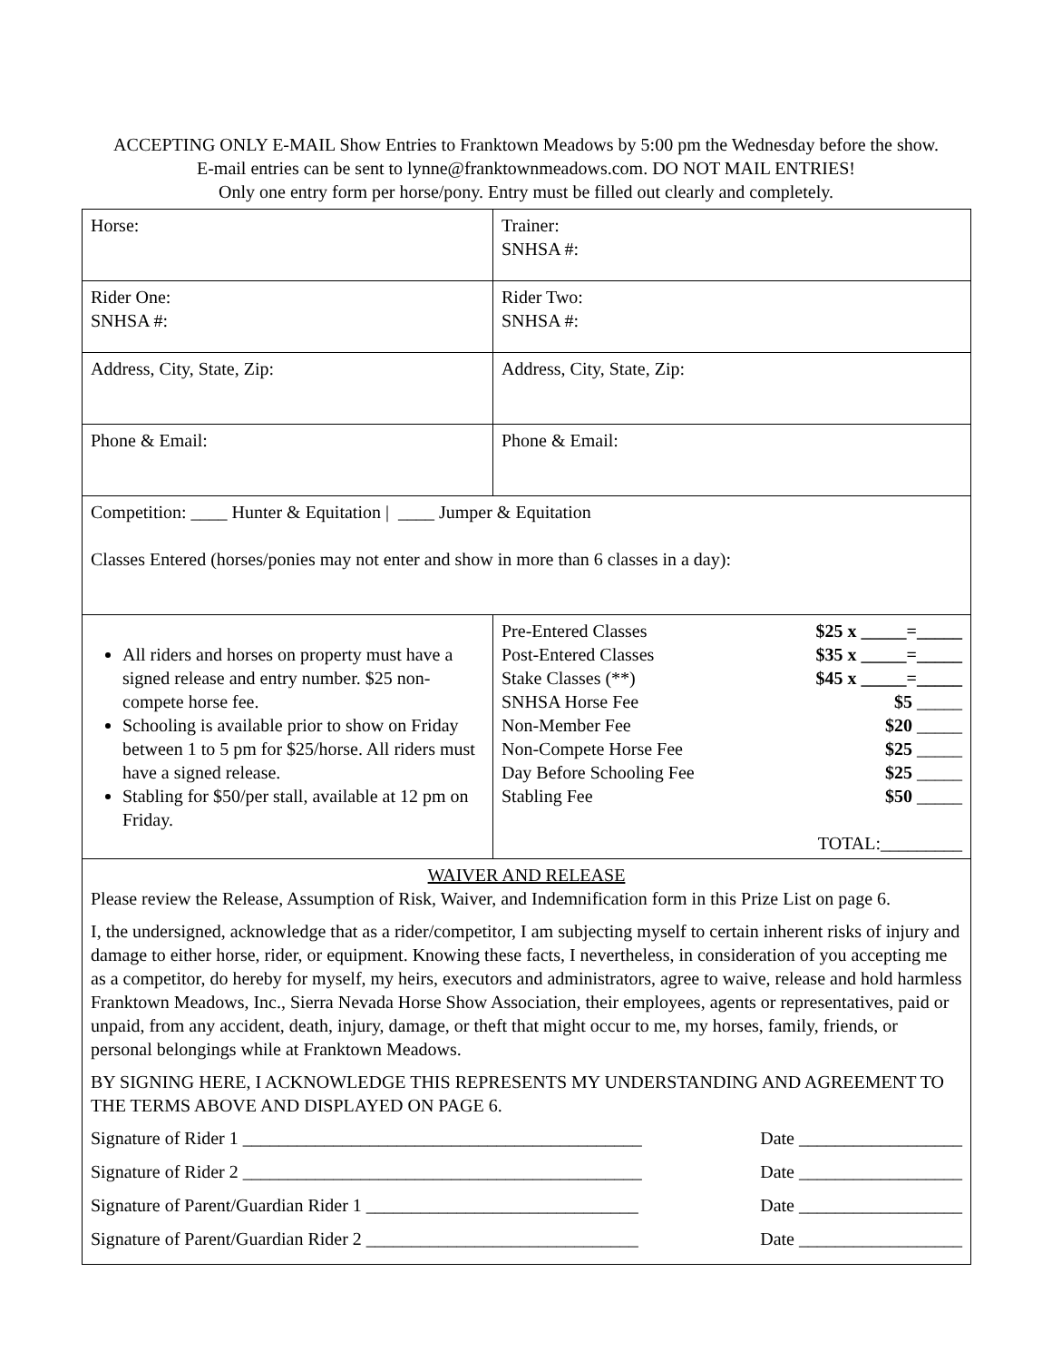ACCEPTING ONLY E-MAIL Show Entries to Franktown Meadows by 5:00 pm the Wednesday before the show.
E-mail entries can be sent to lynne@franktownmeadows.com. DO NOT MAIL ENTRIES!
Only one entry form per horse/pony. Entry must be filled out clearly and completely.
| Horse: | Trainer: SNHSA #: |
| Rider One: SNHSA #: | Rider Two: SNHSA #: |
| Address, City, State, Zip: | Address, City, State, Zip: |
| Phone & Email: | Phone & Email: |
| Competition: ____ Hunter & Equitation / ____ Jumper & Equitation Classes Entered (horses/ponies may not enter and show in more than 6 classes in a day): | |
| All riders and horses on property must have a signed release and entry number. $25 non-compete horse fee. Schooling is available prior to show on Friday between 1 to 5 pm for $25/horse. All riders must have a signed release. Stabling for $50/per stall, available at 12 pm on Friday. | / Pre-Entered Classes / $25 x _____=_____ / / Post-Entered Classes / $35 x _____=_____ / / Stake Classes (**) / $45 x _____=_____ / / SNHSA Horse Fee / $5 _____ / / Non-Member Fee / $20 _____ / / Non-Compete Horse Fee / $25 _____ / / Day Before Schooling Fee / $25 _____ / / Stabling Fee / $50 _____ / / / TOTAL:_________ / |
| WAIVER AND RELEASE Please review the Release, Assumption of Risk, Waiver, and Indemnification form in this Prize List on page 6. I, the undersigned, acknowledge that as a rider/competitor, I am subjecting myself to certain inherent risks of injury and damage to either horse, rider, or equipment. Knowing these facts, I nevertheless, in consideration of you accepting me as a competitor, do hereby for myself, my heirs, executors and administrators, agree to waive, release and hold harmless Franktown Meadows, Inc., Sierra Nevada Horse Show Association, their employees, agents or representatives, paid or unpaid, from any accident, death, injury, damage, or theft that might occur to me, my horses, family, friends, or personal belongings while at Franktown Meadows. BY SIGNING HERE, I ACKNOWLEDGE THIS REPRESENTS MY UNDERSTANDING AND AGREEMENT TO THE TERMS ABOVE AND DISPLAYED ON PAGE 6. Signature of Rider 1 ____________________________________________ Date __________________ Signature of Rider 2 ____________________________________________ Date __________________ Signature of Parent/Guardian Rider 1 ______________________________ Date __________________ Signature of Parent/Guardian Rider 2 ______________________________ Date __________________ | |